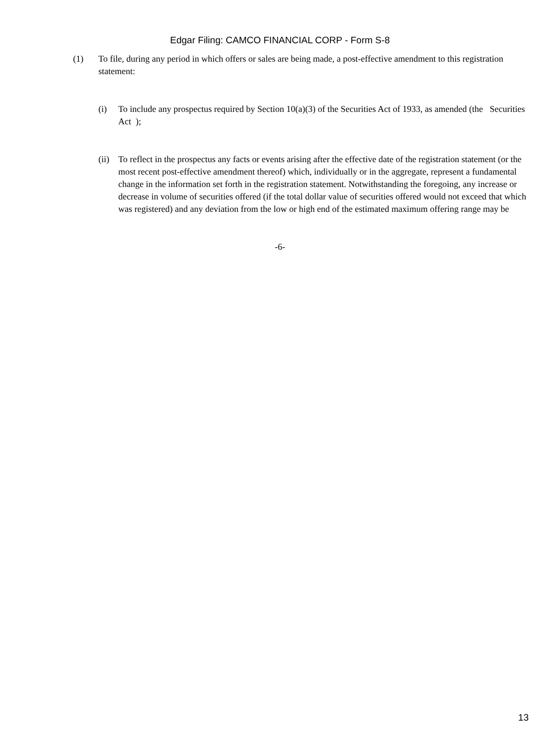Edgar Filing: CAMCO FINANCIAL CORP - Form S-8
(1) To file, during any period in which offers or sales are being made, a post-effective amendment to this registration statement:
(i) To include any prospectus required by Section 10(a)(3) of the Securities Act of 1933, as amended (the Securities Act );
(ii)
To reflect in the prospectus any facts or events arising after the effective date of the registration statement (or the most recent post-effective amendment thereof) which, individually or in the aggregate, represent a fundamental change in the information set forth in the registration statement. Notwithstanding the foregoing, any increase or decrease in volume of securities offered (if the total dollar value of securities offered would not exceed that which was registered) and any deviation from the low or high end of the estimated maximum offering range may be
-6-
13